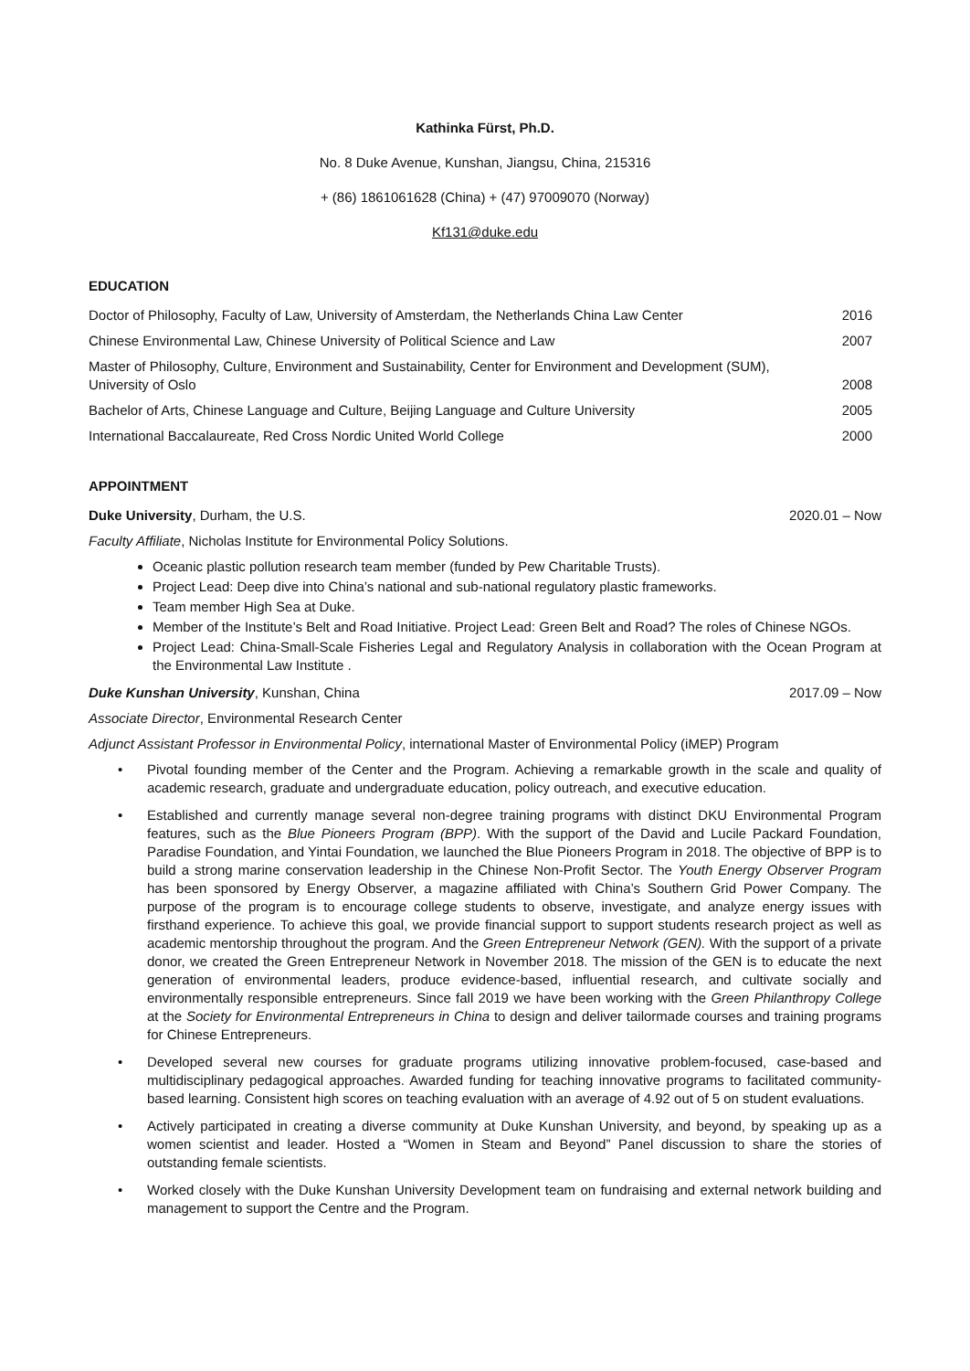Kathinka Fürst, Ph.D.
No. 8 Duke Avenue, Kunshan, Jiangsu, China, 215316
+ (86) 1861061628 (China) + (47) 97009070 (Norway)
Kf131@duke.edu
EDUCATION
Doctor of Philosophy, Faculty of Law, University of Amsterdam, the Netherlands China Law Center 2016
Chinese Environmental Law, Chinese University of Political Science and Law 2007
Master of Philosophy, Culture, Environment and Sustainability, Center for Environment and Development (SUM),
University of Oslo 2008
Bachelor of Arts, Chinese Language and Culture, Beijing Language and Culture University 2005
International Baccalaureate, Red Cross Nordic United World College 2000
APPOINTMENT
Duke University, Durham, the U.S. 2020.01 – Now
Faculty Affiliate, Nicholas Institute for Environmental Policy Solutions.
Oceanic plastic pollution research team member (funded by Pew Charitable Trusts).
Project Lead: Deep dive into China’s national and sub-national regulatory plastic frameworks.
Team member High Sea at Duke.
Member of the Institute’s Belt and Road Initiative. Project Lead: Green Belt and Road? The roles of Chinese NGOs.
Project Lead: China-Small-Scale Fisheries Legal and Regulatory Analysis in collaboration with the Ocean Program at the Environmental Law Institute .
Duke Kunshan University, Kunshan, China 2017.09 – Now
Associate Director, Environmental Research Center
Adjunct Assistant Professor in Environmental Policy, international Master of Environmental Policy (iMEP) Program
• Pivotal founding member of the Center and the Program. Achieving a remarkable growth in the scale and quality of academic research, graduate and undergraduate education, policy outreach, and executive education.
• Established and currently manage several non-degree training programs with distinct DKU Environmental Program features, such as the Blue Pioneers Program (BPP). With the support of the David and Lucile Packard Foundation, Paradise Foundation, and Yintai Foundation, we launched the Blue Pioneers Program in 2018. The objective of BPP is to build a strong marine conservation leadership in the Chinese Non-Profit Sector. The Youth Energy Observer Program has been sponsored by Energy Observer, a magazine affiliated with China’s Southern Grid Power Company. The purpose of the program is to encourage college students to observe, investigate, and analyze energy issues with firsthand experience. To achieve this goal, we provide financial support to support students research project as well as academic mentorship throughout the program. And the Green Entrepreneur Network (GEN). With the support of a private donor, we created the Green Entrepreneur Network in November 2018. The mission of the GEN is to educate the next generation of environmental leaders, produce evidence-based, influential research, and cultivate socially and environmentally responsible entrepreneurs. Since fall 2019 we have been working with the Green Philanthropy College at the Society for Environmental Entrepreneurs in China to design and deliver tailormade courses and training programs for Chinese Entrepreneurs.
• Developed several new courses for graduate programs utilizing innovative problem-focused, case-based and multidisciplinary pedagogical approaches. Awarded funding for teaching innovative programs to facilitated community-based learning. Consistent high scores on teaching evaluation with an average of 4.92 out of 5 on student evaluations.
• Actively participated in creating a diverse community at Duke Kunshan University, and beyond, by speaking up as a women scientist and leader. Hosted a “Women in Steam and Beyond” Panel discussion to share the stories of outstanding female scientists.
• Worked closely with the Duke Kunshan University Development team on fundraising and external network building and management to support the Centre and the Program.